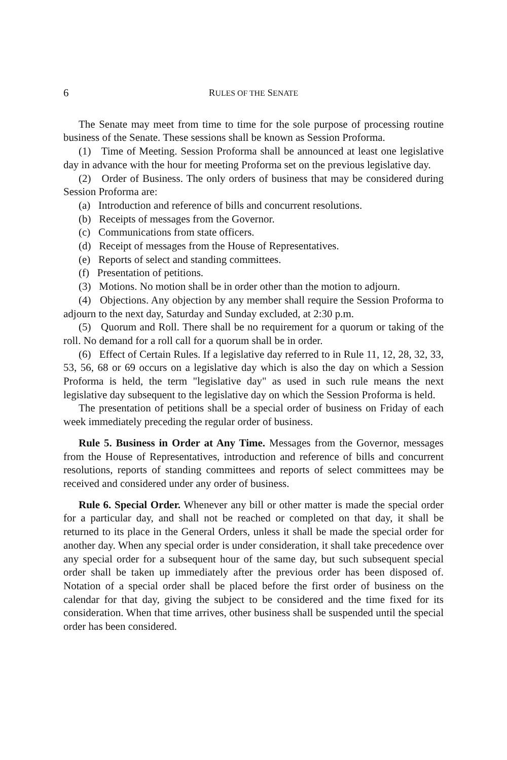6 RULES OF THE SENATE
The Senate may meet from time to time for the sole purpose of processing routine business of the Senate. These sessions shall be known as Session Proforma.
(1) Time of Meeting. Session Proforma shall be announced at least one legislative day in advance with the hour for meeting Proforma set on the previous legislative day.
(2) Order of Business. The only orders of business that may be considered during Session Proforma are:
(a) Introduction and reference of bills and concurrent resolutions.
(b) Receipts of messages from the Governor.
(c) Communications from state officers.
(d) Receipt of messages from the House of Representatives.
(e) Reports of select and standing committees.
(f) Presentation of petitions.
(3) Motions. No motion shall be in order other than the motion to adjourn.
(4) Objections. Any objection by any member shall require the Session Proforma to adjourn to the next day, Saturday and Sunday excluded, at 2:30 p.m.
(5) Quorum and Roll. There shall be no requirement for a quorum or taking of the roll. No demand for a roll call for a quorum shall be in order.
(6) Effect of Certain Rules. If a legislative day referred to in Rule 11, 12, 28, 32, 33, 53, 56, 68 or 69 occurs on a legislative day which is also the day on which a Session Proforma is held, the term "legislative day" as used in such rule means the next legislative day subsequent to the legislative day on which the Session Proforma is held.
The presentation of petitions shall be a special order of business on Friday of each week immediately preceding the regular order of business.
Rule 5. Business in Order at Any Time. Messages from the Governor, messages from the House of Representatives, introduction and reference of bills and concurrent resolutions, reports of standing committees and reports of select committees may be received and considered under any order of business.
Rule 6. Special Order. Whenever any bill or other matter is made the special order for a particular day, and shall not be reached or completed on that day, it shall be returned to its place in the General Orders, unless it shall be made the special order for another day. When any special order is under consideration, it shall take precedence over any special order for a subsequent hour of the same day, but such subsequent special order shall be taken up immediately after the previous order has been disposed of. Notation of a special order shall be placed before the first order of business on the calendar for that day, giving the subject to be considered and the time fixed for its consideration. When that time arrives, other business shall be suspended until the special order has been considered.